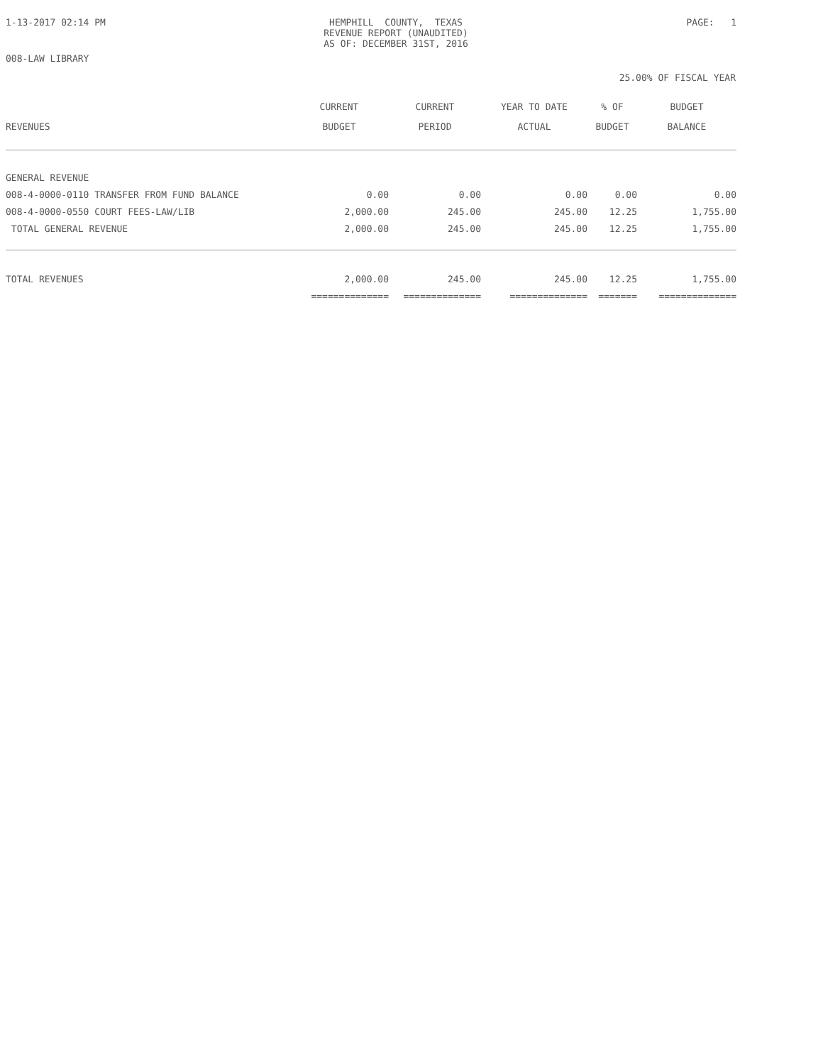1-13-2017 02:14 PM
HEMPHILL COUNTY, TEXAS
REVENUE REPORT (UNAUDITED)
AS OF: DECEMBER 31ST, 2016
PAGE: 1
008-LAW LIBRARY
25.00% OF FISCAL YEAR
| REVENUES | CURRENT BUDGET | CURRENT PERIOD | YEAR TO DATE ACTUAL | % OF BUDGET | BUDGET BALANCE |
| --- | --- | --- | --- | --- | --- |
| GENERAL REVENUE | | | | | |
| 008-4-0000-0110 TRANSFER FROM FUND BALANCE | 0.00 | 0.00 | 0.00 | 0.00 | 0.00 |
| 008-4-0000-0550 COURT FEES-LAW/LIB | 2,000.00 | 245.00 | 245.00 | 12.25 | 1,755.00 |
| TOTAL GENERAL REVENUE | 2,000.00 | 245.00 | 245.00 | 12.25 | 1,755.00 |
| TOTAL REVENUES | 2,000.00 | 245.00 | 245.00 | 12.25 | 1,755.00 |
| | ============== | ============== | ============== | ======= | ============== |